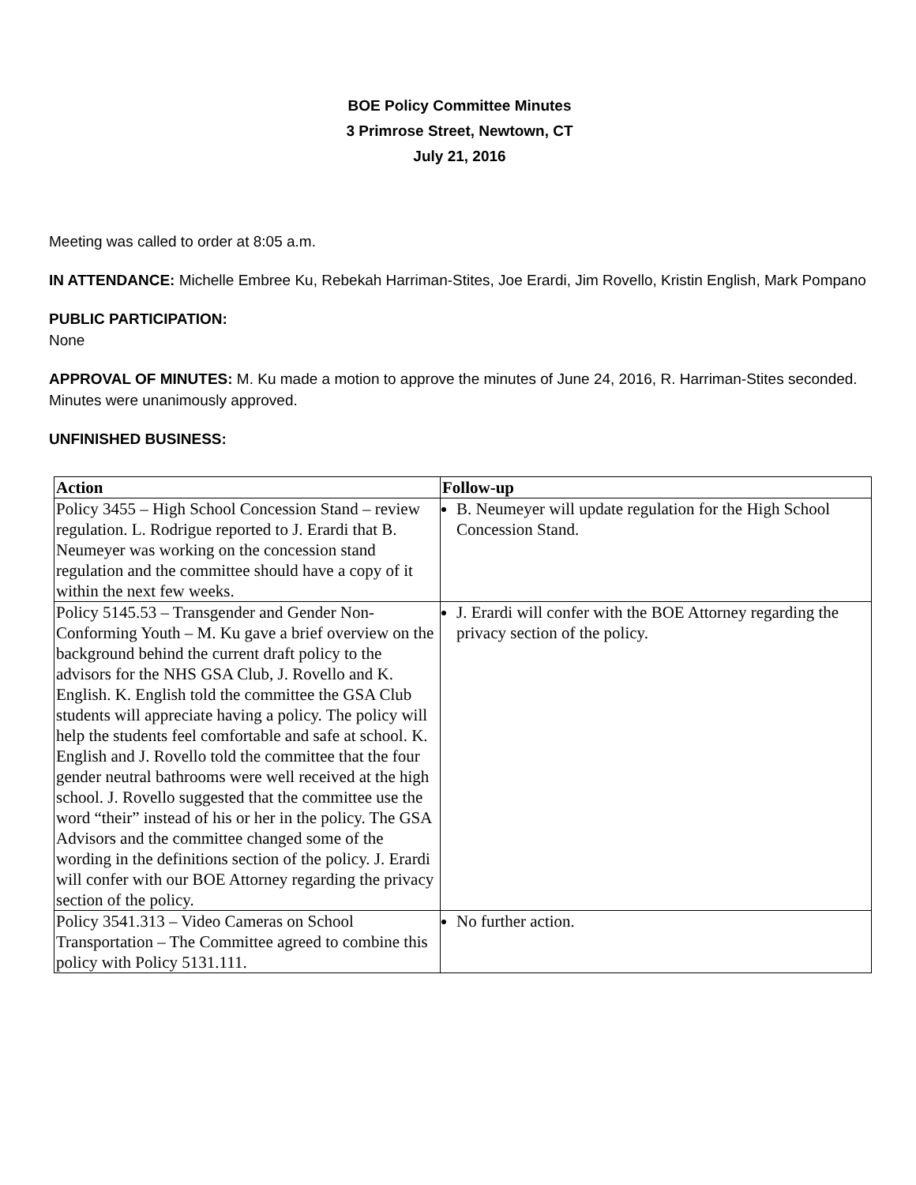BOE Policy Committee Minutes
3 Primrose Street, Newtown, CT
July 21, 2016
Meeting was called to order at 8:05 a.m.
IN ATTENDANCE: Michelle Embree Ku, Rebekah Harriman-Stites, Joe Erardi, Jim Rovello, Kristin English, Mark Pompano
PUBLIC PARTICIPATION:
None
APPROVAL OF MINUTES: M. Ku made a motion to approve the minutes of June 24, 2016, R. Harriman-Stites seconded. Minutes were unanimously approved.
UNFINISHED BUSINESS:
| Action | Follow-up |
| --- | --- |
| Policy 3455 – High School Concession Stand – review regulation. L. Rodrigue reported to J. Erardi that B. Neumeyer was working on the concession stand regulation and the committee should have a copy of it within the next few weeks. | B. Neumeyer will update regulation for the High School Concession Stand. |
| Policy 5145.53 – Transgender and Gender Non-Conforming Youth – M. Ku gave a brief overview on the background behind the current draft policy to the advisors for the NHS GSA Club, J. Rovello and K. English. K. English told the committee the GSA Club students will appreciate having a policy. The policy will help the students feel comfortable and safe at school. K. English and J. Rovello told the committee that the four gender neutral bathrooms were well received at the high school. J. Rovello suggested that the committee use the word “their” instead of his or her in the policy. The GSA Advisors and the committee changed some of the wording in the definitions section of the policy. J. Erardi will confer with our BOE Attorney regarding the privacy section of the policy. | J. Erardi will confer with the BOE Attorney regarding the privacy section of the policy. |
| Policy 3541.313 – Video Cameras on School Transportation – The Committee agreed to combine this policy with Policy 5131.111. | No further action. |